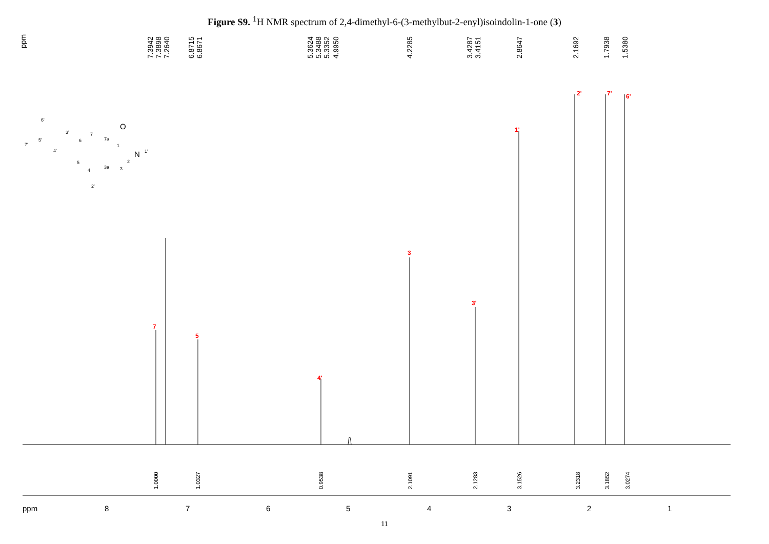Figure S9. <sup>1</sup>H NMR spectrum of 2,4-dimethyl-6-(3-methylbut-2-enyl)isoindolin-1-one (3)
ppm
7.3942
7.3898
7.2640
6.8715
6.8671
5.3624
5.3488
5.3352
4.9950
4.2285
3.4287
3.4151
2.8647
2.1692
1.7938
1.5380
7
5
4'
3
3'
1'
2'
7'
6'
1.0000
1.0327
0.9538
2.1091
2.1283
3.1526
3.2318
3.1852
3.0274
ppm
8
7
6
5
4
3
2
1
6'
7'
5'
3'
4'
6
7
7a
1
5
4
3a
2
3
2'
1'
N
O
11